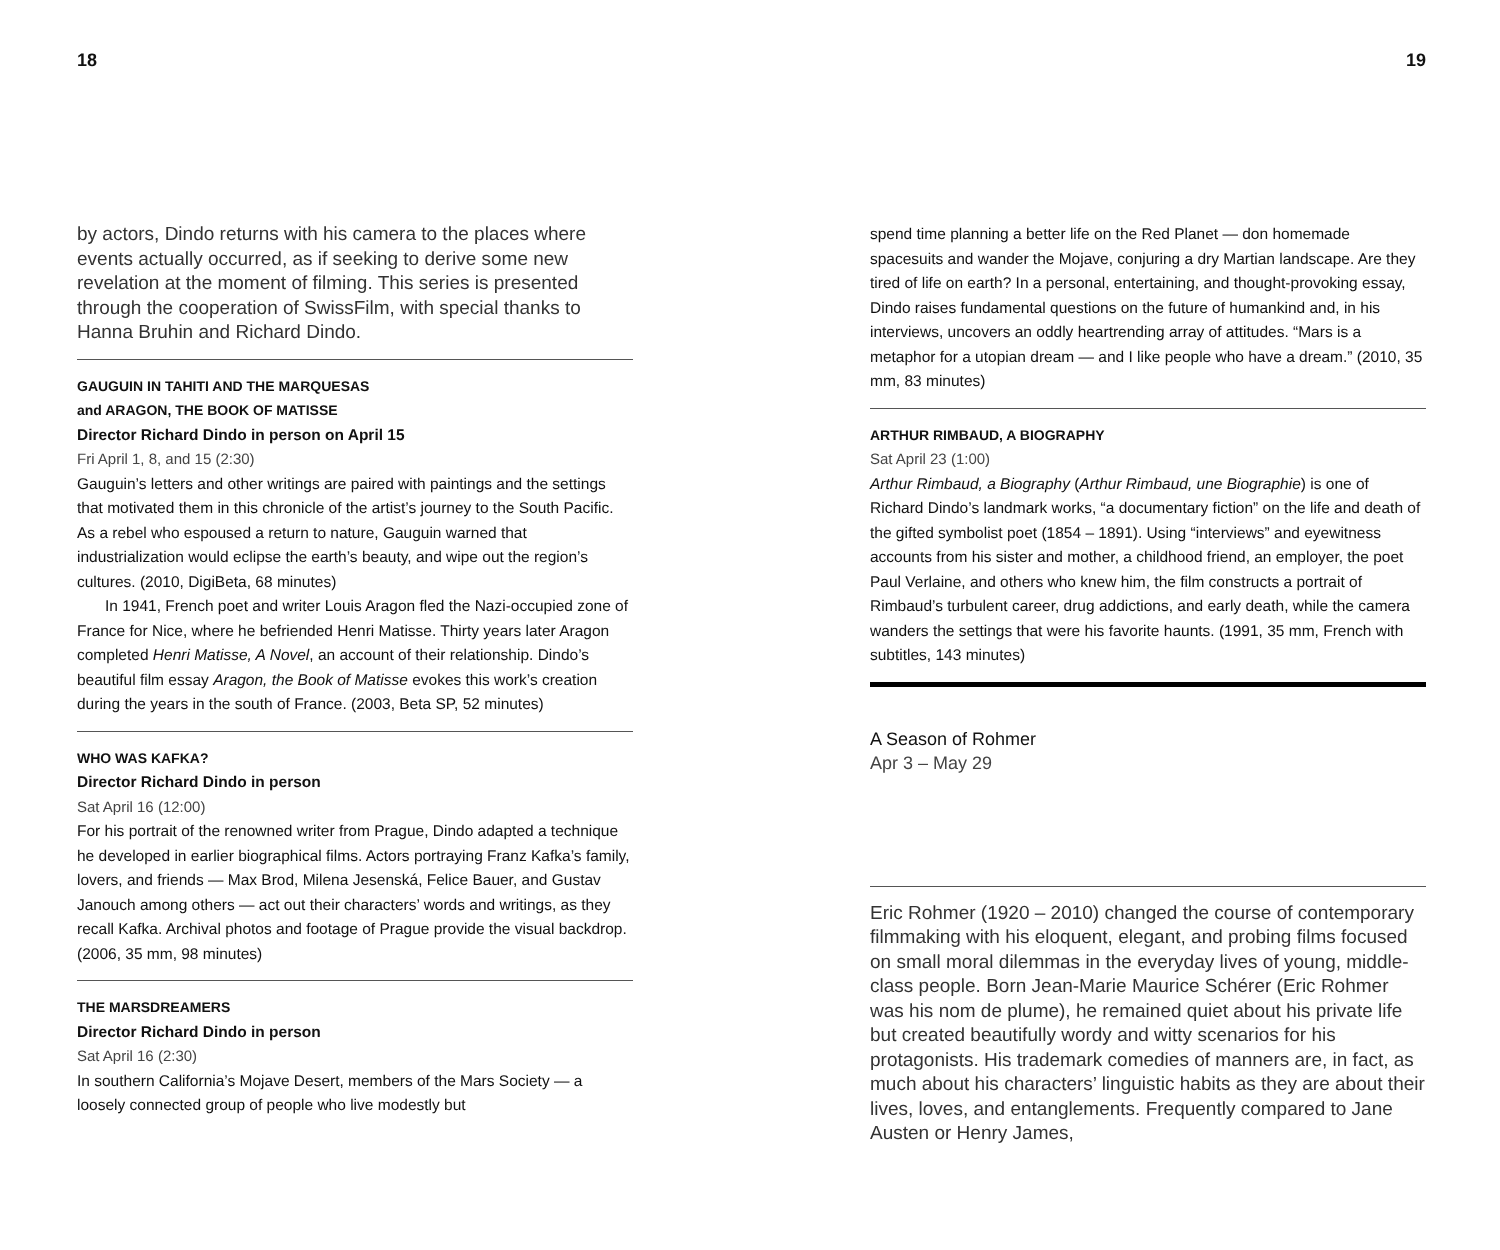18
by actors, Dindo returns with his camera to the places where events actually occurred, as if seeking to derive some new revelation at the moment of filming. This series is presented through the cooperation of SwissFilm, with special thanks to Hanna Bruhin and Richard Dindo.
GAUGUIN IN TAHITI AND THE MARQUESAS
and ARAGON, THE BOOK OF MATISSE
Director Richard Dindo in person on April 15
Fri April 1, 8, and 15 (2:30)
Gauguin’s letters and other writings are paired with paintings and the settings that motivated them in this chronicle of the artist’s journey to the South Pacific. As a rebel who espoused a return to nature, Gauguin warned that industrialization would eclipse the earth’s beauty, and wipe out the region’s cultures. (2010, DigiBeta, 68 minutes)
In 1941, French poet and writer Louis Aragon fled the Nazi-occupied zone of France for Nice, where he befriended Henri Matisse. Thirty years later Aragon completed Henri Matisse, A Novel, an account of their relationship. Dindo’s beautiful film essay Aragon, the Book of Matisse evokes this work’s creation during the years in the south of France. (2003, Beta SP, 52 minutes)
WHO WAS KAFKA?
Director Richard Dindo in person
Sat April 16 (12:00)
For his portrait of the renowned writer from Prague, Dindo adapted a technique he developed in earlier biographical films. Actors portraying Franz Kafka’s family, lovers, and friends — Max Brod, Milena Jesenská, Felice Bauer, and Gustav Janouch among others — act out their characters’ words and writings, as they recall Kafka. Archival photos and footage of Prague provide the visual backdrop. (2006, 35 mm, 98 minutes)
THE MARSDREAMERS
Director Richard Dindo in person
Sat April 16 (2:30)
In southern California’s Mojave Desert, members of the Mars Society — a loosely connected group of people who live modestly but
19
spend time planning a better life on the Red Planet — don homemade spacesuits and wander the Mojave, conjuring a dry Martian landscape. Are they tired of life on earth? In a personal, entertaining, and thought-provoking essay, Dindo raises fundamental questions on the future of humankind and, in his interviews, uncovers an oddly heartrending array of attitudes. “Mars is a metaphor for a utopian dream — and I like people who have a dream.” (2010, 35 mm, 83 minutes)
ARTHUR RIMBAUD, A BIOGRAPHY
Sat April 23 (1:00)
Arthur Rimbaud, a Biography (Arthur Rimbaud, une Biographie) is one of Richard Dindo’s landmark works, “a documentary fiction” on the life and death of the gifted symbolist poet (1854 – 1891). Using “interviews” and eyewitness accounts from his sister and mother, a childhood friend, an employer, the poet Paul Verlaine, and others who knew him, the film constructs a portrait of Rimbaud’s turbulent career, drug addictions, and early death, while the camera wanders the settings that were his favorite haunts. (1991, 35 mm, French with subtitles, 143 minutes)
A Season of Rohmer
Apr 3 – May 29
Eric Rohmer (1920 – 2010) changed the course of contemporary filmmaking with his eloquent, elegant, and probing films focused on small moral dilemmas in the everyday lives of young, middle-class people. Born Jean-Marie Maurice Schérer (Eric Rohmer was his nom de plume), he remained quiet about his private life but created beautifully wordy and witty scenarios for his protagonists. His trademark comedies of manners are, in fact, as much about his characters’ linguistic habits as they are about their lives, loves, and entanglements. Frequently compared to Jane Austen or Henry James,